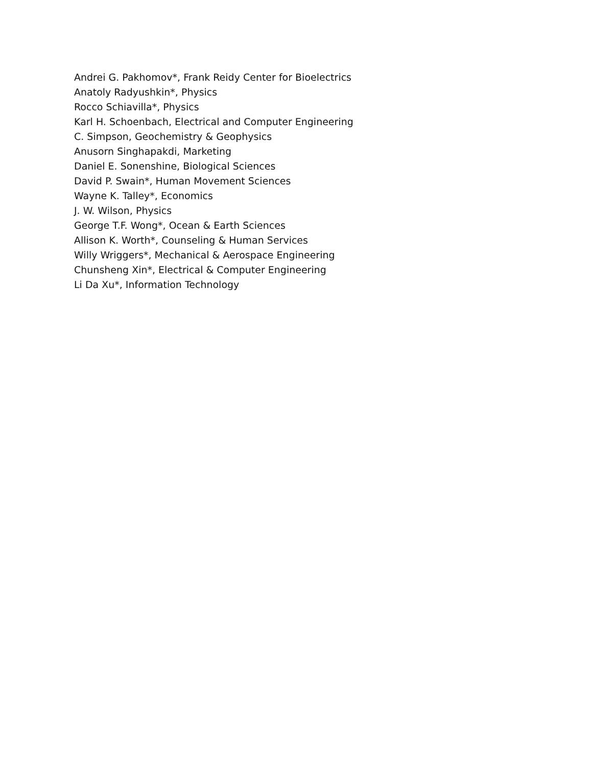Andrei G. Pakhomov*, Frank Reidy Center for Bioelectrics
Anatoly Radyushkin*, Physics
Rocco Schiavilla*, Physics
Karl H. Schoenbach, Electrical and Computer Engineering
C. Simpson, Geochemistry & Geophysics
Anusorn Singhapakdi, Marketing
Daniel E. Sonenshine, Biological Sciences
David P. Swain*, Human Movement Sciences
Wayne K. Talley*, Economics
J. W. Wilson, Physics
George T.F. Wong*, Ocean & Earth Sciences
Allison K. Worth*, Counseling & Human Services
Willy Wriggers*, Mechanical & Aerospace Engineering
Chunsheng Xin*, Electrical & Computer Engineering
Li Da Xu*, Information Technology